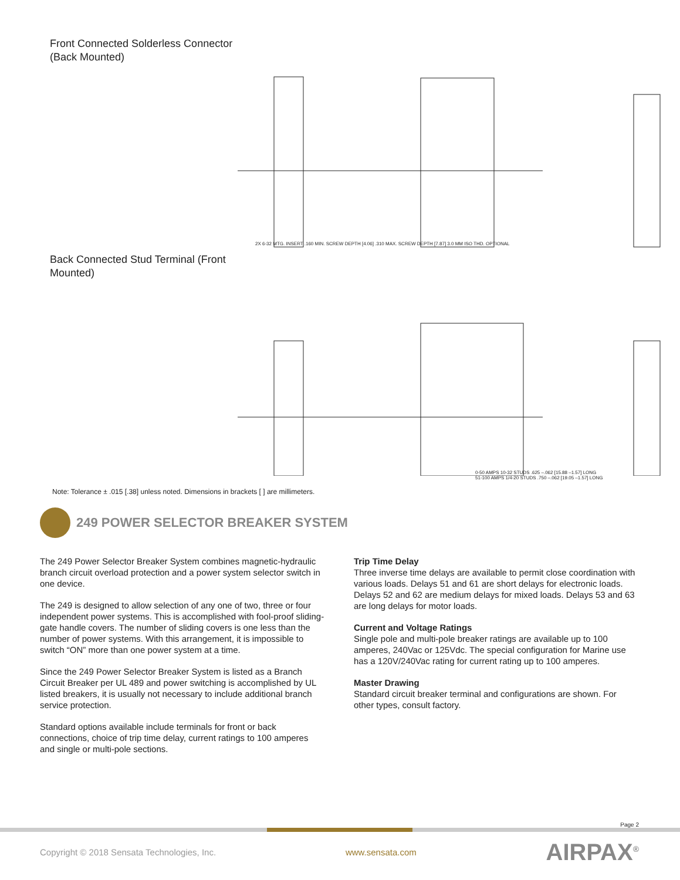Front Connected Solderless Connector (Back Mounted)
2X 6-32 MTG. INSERT .160 MIN. SCREW DEPTH [4.06] .310 MAX. SCREW DEPTH [7.87] 3.0 MM ISO THD. OPTIONAL
Back Connected Stud Terminal (Front Mounted)
0-50 AMPS 10-32 STUDS .625 –.062 [15.88 –1.57] LONG
51-100 AMPS 1/4-20 STUDS .750 –.062 [19.05 –1.57] LONG
Note: Tolerance ± .015 [.38] unless noted. Dimensions in brackets [ ] are millimeters.
249 POWER SELECTOR BREAKER SYSTEM
The 249 Power Selector Breaker System combines magnetic-hydraulic branch circuit overload protection and a power system selector switch in one device.
The 249 is designed to allow selection of any one of two, three or four independent power systems. This is accomplished with fool-proof sliding-gate handle covers. The number of sliding covers is one less than the number of power systems. With this arrangement, it is impossible to switch “ON” more than one power system at a time.
Since the 249 Power Selector Breaker System is listed as a Branch Circuit Breaker per UL 489 and power switching is accomplished by UL listed breakers, it is usually not necessary to include additional branch service protection.
Standard options available include terminals for front or back connections, choice of trip time delay, current ratings to 100 amperes and single or multi-pole sections.
Trip Time Delay
Three inverse time delays are available to permit close coordination with various loads. Delays 51 and 61 are short delays for electronic loads. Delays 52 and 62 are medium delays for mixed loads. Delays 53 and 63 are long delays for motor loads.
Current and Voltage Ratings
Single pole and multi-pole breaker ratings are available up to 100 amperes, 240Vac or 125Vdc. The special configuration for Marine use has a 120V/240Vac rating for current rating up to 100 amperes.
Master Drawing
Standard circuit breaker terminal and configurations are shown. For other types, consult factory.
Page 2
Copyright © 2018 Sensata Technologies, Inc. www.sensata.com AIRPAX<sup>®</sup>